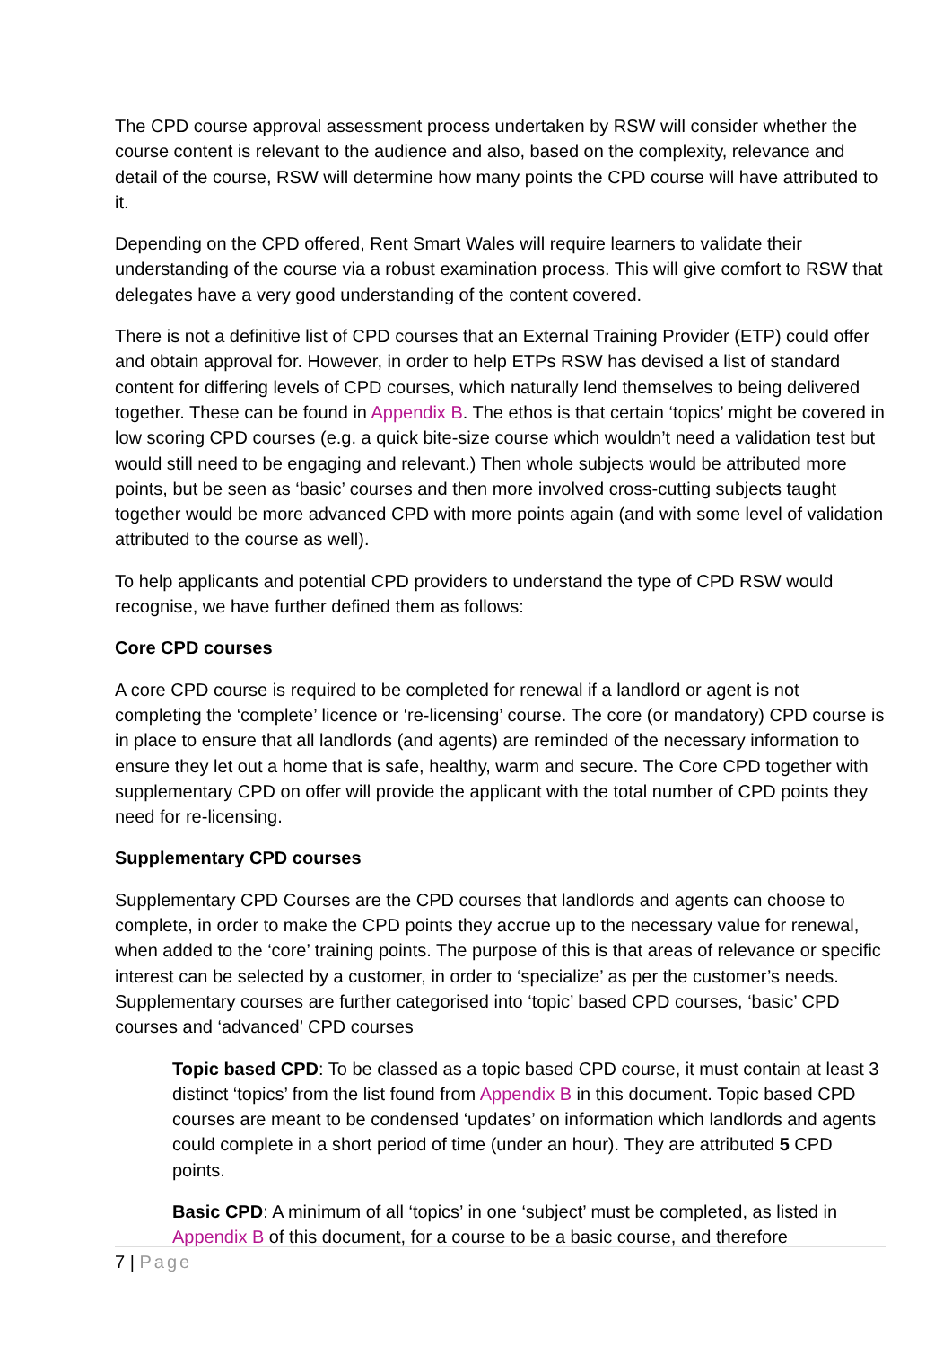The CPD course approval assessment process undertaken by RSW will consider whether the course content is relevant to the audience and also, based on the complexity, relevance and detail of the course, RSW will determine how many points the CPD course will have attributed to it.
Depending on the CPD offered, Rent Smart Wales will require learners to validate their understanding of the course via a robust examination process. This will give comfort to RSW that delegates have a very good understanding of the content covered.
There is not a definitive list of CPD courses that an External Training Provider (ETP) could offer and obtain approval for. However, in order to help ETPs RSW has devised a list of standard content for differing levels of CPD courses, which naturally lend themselves to being delivered together. These can be found in Appendix B. The ethos is that certain ‘topics’ might be covered in low scoring CPD courses (e.g. a quick bite-size course which wouldn’t need a validation test but would still need to be engaging and relevant.) Then whole subjects would be attributed more points, but be seen as ‘basic’ courses and then more involved cross-cutting subjects taught together would be more advanced CPD with more points again (and with some level of validation attributed to the course as well).
To help applicants and potential CPD providers to understand the type of CPD RSW would recognise, we have further defined them as follows:
Core CPD courses
A core CPD course is required to be completed for renewal if a landlord or agent is not completing the ‘complete’ licence or ‘re-licensing’ course. The core (or mandatory) CPD course is in place to ensure that all landlords (and agents) are reminded of the necessary information to ensure they let out a home that is safe, healthy, warm and secure. The Core CPD together with supplementary CPD on offer will provide the applicant with the total number of CPD points they need for re-licensing.
Supplementary CPD courses
Supplementary CPD Courses are the CPD courses that landlords and agents can choose to complete, in order to make the CPD points they accrue up to the necessary value for renewal, when added to the ‘core’ training points. The purpose of this is that areas of relevance or specific interest can be selected by a customer, in order to ‘specialize’ as per the customer’s needs. Supplementary courses are further categorised into ‘topic’ based CPD courses, ‘basic’ CPD courses and ‘advanced’ CPD courses
Topic based CPD: To be classed as a topic based CPD course, it must contain at least 3 distinct ‘topics’ from the list found from Appendix B in this document. Topic based CPD courses are meant to be condensed ‘updates’ on information which landlords and agents could complete in a short period of time (under an hour). They are attributed 5 CPD points.
Basic CPD: A minimum of all ‘topics’ in one ‘subject’ must be completed, as listed in Appendix B of this document, for a course to be a basic course, and therefore
7 | Page